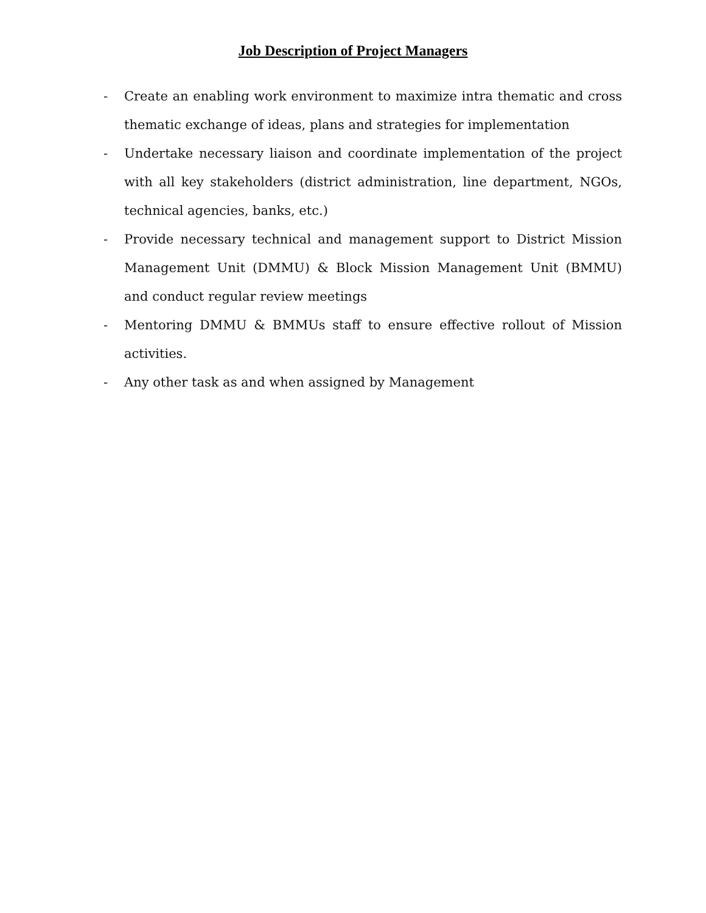Job Description of Project Managers
- Create an enabling work environment to maximize intra thematic and cross thematic exchange of ideas, plans and strategies for implementation
- Undertake necessary liaison and coordinate implementation of the project with all key stakeholders (district administration, line department, NGOs, technical agencies, banks, etc.)
- Provide necessary technical and management support to District Mission Management Unit (DMMU) & Block Mission Management Unit (BMMU) and conduct regular review meetings
- Mentoring DMMU & BMMUs staff to ensure effective rollout of Mission activities.
- Any other task as and when assigned by Management